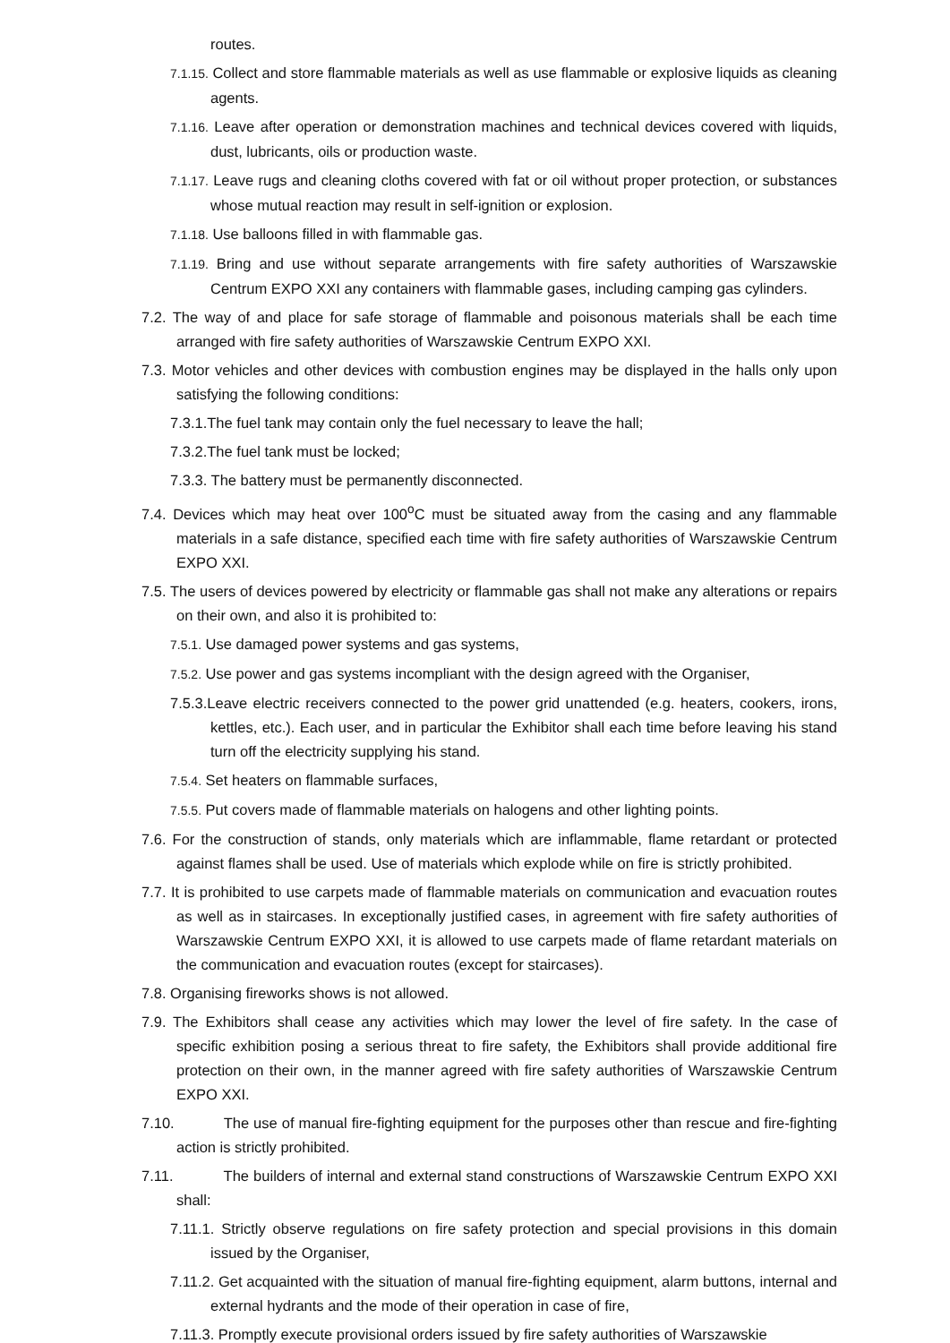routes.
7.1.15. Collect and store flammable materials as well as use flammable or explosive liquids as cleaning agents.
7.1.16. Leave after operation or demonstration machines and technical devices covered with liquids, dust, lubricants, oils or production waste.
7.1.17. Leave rugs and cleaning cloths covered with fat or oil without proper protection, or substances whose mutual reaction may result in self-ignition or explosion.
7.1.18. Use balloons filled in with flammable gas.
7.1.19. Bring and use without separate arrangements with fire safety authorities of Warszawskie Centrum EXPO XXI any containers with flammable gases, including camping gas cylinders.
7.2. The way of and place for safe storage of flammable and poisonous materials shall be each time arranged with fire safety authorities of Warszawskie Centrum EXPO XXI.
7.3. Motor vehicles and other devices with combustion engines may be displayed in the halls only upon satisfying the following conditions:
7.3.1.The fuel tank may contain only the fuel necessary to leave the hall;
7.3.2.The fuel tank must be locked;
7.3.3. The battery must be permanently disconnected.
7.4. Devices which may heat over 100<sup>o</sup>C must be situated away from the casing and any flammable materials in a safe distance, specified each time with fire safety authorities of Warszawskie Centrum EXPO XXI.
7.5. The users of devices powered by electricity or flammable gas shall not make any alterations or repairs on their own, and also it is prohibited to:
7.5.1. Use damaged power systems and gas systems,
7.5.2. Use power and gas systems incompliant with the design agreed with the Organiser,
7.5.3.Leave electric receivers connected to the power grid unattended (e.g. heaters, cookers, irons, kettles, etc.). Each user, and in particular the Exhibitor shall each time before leaving his stand turn off the electricity supplying his stand.
7.5.4. Set heaters on flammable surfaces,
7.5.5. Put covers made of flammable materials on halogens and other lighting points.
7.6. For the construction of stands, only materials which are inflammable, flame retardant or protected against flames shall be used. Use of materials which explode while on fire is strictly prohibited.
7.7. It is prohibited to use carpets made of flammable materials on communication and evacuation routes as well as in staircases. In exceptionally justified cases, in agreement with fire safety authorities of Warszawskie Centrum EXPO XXI, it is allowed to use carpets made of flame retardant materials on the communication and evacuation routes (except for staircases).
7.8. Organising fireworks shows is not allowed.
7.9. The Exhibitors shall cease any activities which may lower the level of fire safety. In the case of specific exhibition posing a serious threat to fire safety, the Exhibitors shall provide additional fire protection on their own, in the manner agreed with fire safety authorities of Warszawskie Centrum EXPO XXI.
7.10. The use of manual fire-fighting equipment for the purposes other than rescue and fire-fighting action is strictly prohibited.
7.11. The builders of internal and external stand constructions of Warszawskie Centrum EXPO XXI shall:
7.11.1. Strictly observe regulations on fire safety protection and special provisions in this domain issued by the Organiser,
7.11.2. Get acquainted with the situation of manual fire-fighting equipment, alarm buttons, internal and external hydrants and the mode of their operation in case of fire,
7.11.3. Promptly execute provisional orders issued by fire safety authorities of Warszawskie